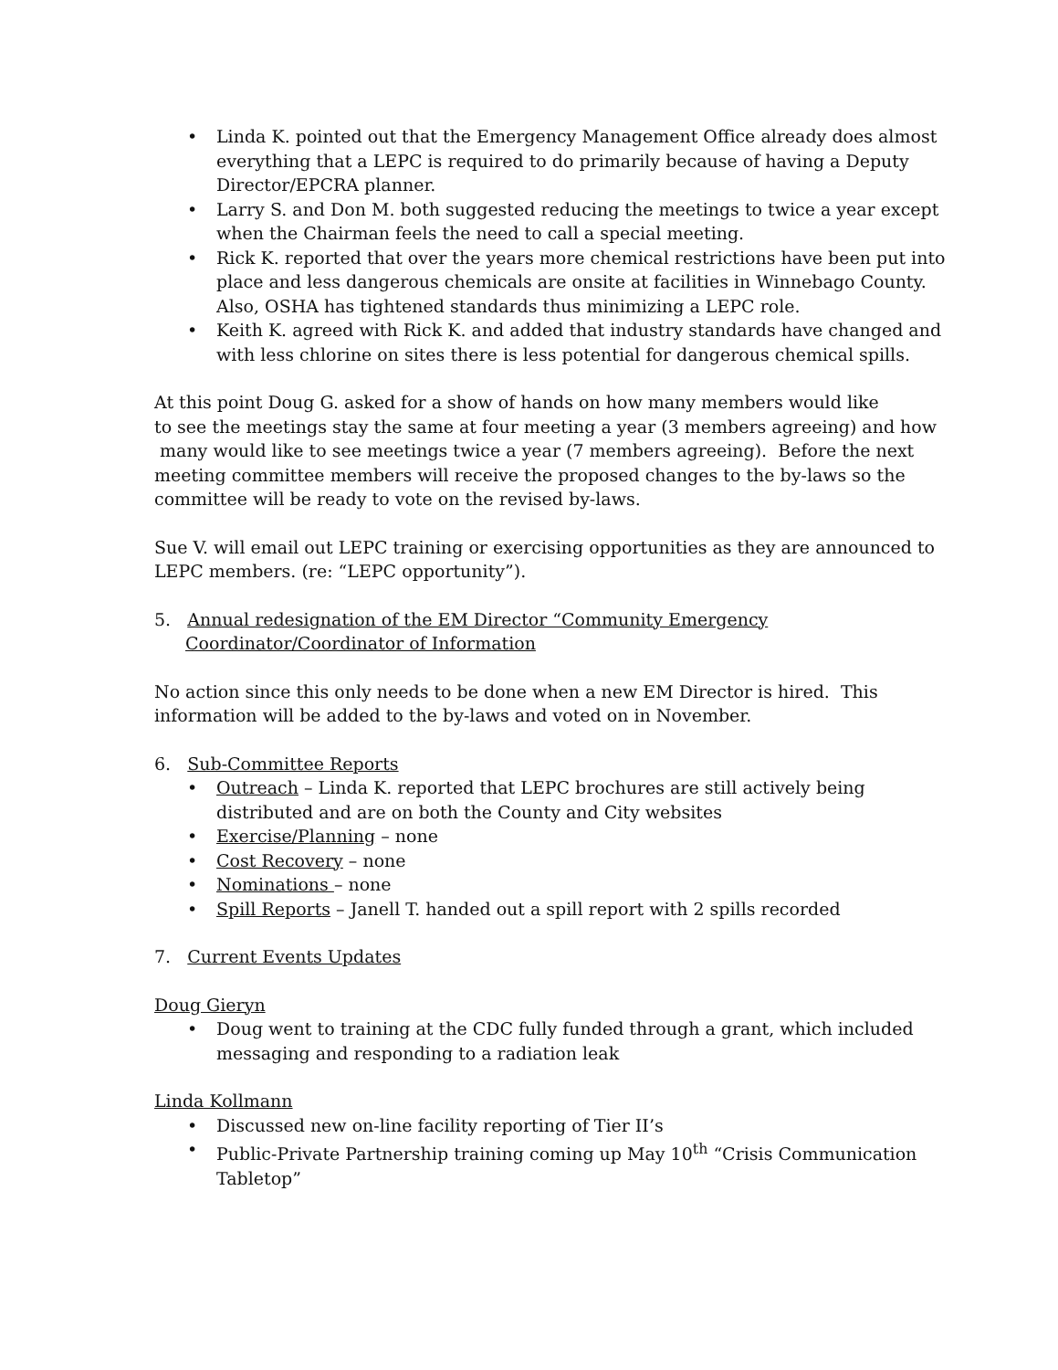• Linda K. pointed out that the Emergency Management Office already does almost everything that a LEPC is required to do primarily because of having a Deputy Director/EPCRA planner.
• Larry S. and Don M. both suggested reducing the meetings to twice a year except when the Chairman feels the need to call a special meeting.
• Rick K. reported that over the years more chemical restrictions have been put into place and less dangerous chemicals are onsite at facilities in Winnebago County. Also, OSHA has tightened standards thus minimizing a LEPC role.
• Keith K. agreed with Rick K. and added that industry standards have changed and with less chlorine on sites there is less potential for dangerous chemical spills.
At this point Doug G. asked for a show of hands on how many members would like
to see the meetings stay the same at four meeting a year (3 members agreeing) and how
many would like to see meetings twice a year (7 members agreeing). Before the next meeting committee members will receive the proposed changes to the by-laws so the committee will be ready to vote on the revised by-laws.
Sue V. will email out LEPC training or exercising opportunities as they are announced to LEPC members. (re: “LEPC opportunity”).
5. Annual redesignation of the EM Director “Community Emergency
Coordinator/Coordinator of Information
No action since this only needs to be done when a new EM Director is hired. This information will be added to the by-laws and voted on in November.
6. Sub-Committee Reports
• Outreach – Linda K. reported that LEPC brochures are still actively being distributed and are on both the County and City websites
• Exercise/Planning – none
• Cost Recovery – none
• Nominations – none
• Spill Reports – Janell T. handed out a spill report with 2 spills recorded
7. Current Events Updates
Doug Gieryn
• Doug went to training at the CDC fully funded through a grant, which included messaging and responding to a radiation leak
Linda Kollmann
• Discussed new on-line facility reporting of Tier II’s
• Public-Private Partnership training coming up May 10<sup>th</sup> “Crisis Communication Tabletop”